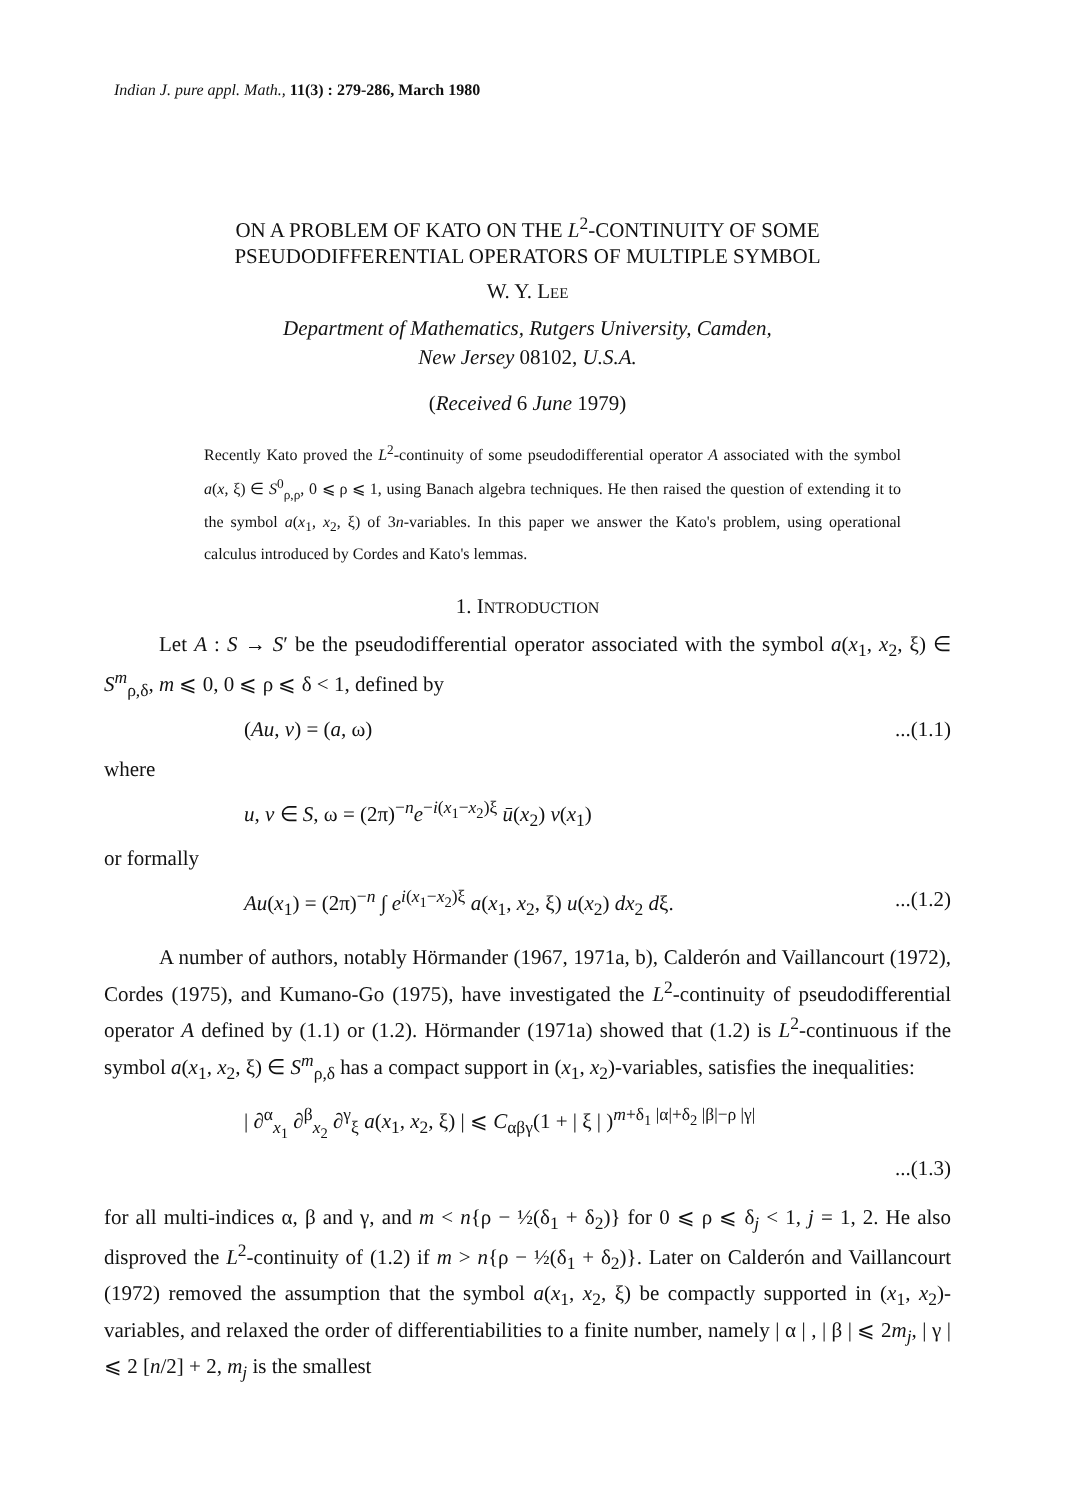Indian J. pure appl. Math., 11(3) : 279-286, March 1980
ON A PROBLEM OF KATO ON THE L<sup>2</sup>-CONTINUITY OF SOME
PSEUDODIFFERENTIAL OPERATORS OF MULTIPLE SYMBOL
W. Y. LEE
Department of Mathematics, Rutgers University, Camden,
New Jersey 08102, U.S.A.
(Received 6 June 1979)
Recently Kato proved the L<sup>2</sup>-continuity of some pseudodifferential operator A associated with the symbol a(x, ξ) ∈ S<sup>0</sup><sub>ρ,ρ</sub>, 0 ⩽ ρ ⩽ 1, using Banach algebra techniques. He then raised the question of extending it to the symbol a(x<sub>1</sub>, x<sub>2</sub>, ξ) of 3n-variables. In this paper we answer the Kato's problem, using operational calculus introduced by Cordes and Kato's lemmas.
1. INTRODUCTION
Let A : S → S′ be the pseudodifferential operator associated with the symbol a(x<sub>1</sub>, x<sub>2</sub>, ξ) ∈ S<sup>m</sup><sub>ρ,δ</sub>, m ⩽ 0, 0 ⩽ ρ ⩽ δ < 1, defined by
(Au, v) = (a, ω)...(1.1)
where
u, v ∈ S, ω = (2π)<sup>−n</sup>e<sup>−i(x<sub>1</sub>−x<sub>2</sub>)ξ</sup> ū(x<sub>2</sub>) v(x<sub>1</sub>)
or formally
Au(x<sub>1</sub>) = (2π)<sup>−n</sup> ∫ e<sup>i(x<sub>1</sub>−x<sub>2</sub>)ξ</sup> a(x<sub>1</sub>, x<sub>2</sub>, ξ) u(x<sub>2</sub>) dx<sub>2</sub> dξ....(1.2)
A number of authors, notably Hörmander (1967, 1971a, b), Calderón and Vaillancourt (1972), Cordes (1975), and Kumano-Go (1975), have investigated the L<sup>2</sup>-continuity of pseudodifferential operator A defined by (1.1) or (1.2). Hörmander (1971a) showed that (1.2) is L<sup>2</sup>-continuous if the symbol a(x<sub>1</sub>, x<sub>2</sub>, ξ) ∈ S<sup>m</sup><sub>ρ,δ</sub> has a compact support in (x<sub>1</sub>, x<sub>2</sub>)-variables, satisfies the inequalities:
| ∂<sup>α</sup><sub>x<sub>1</sub></sub> ∂<sup>β</sup><sub>x<sub>2</sub></sub> ∂<sup>γ</sup><sub>ξ</sub> a(x<sub>1</sub>, x<sub>2</sub>, ξ) | ⩽ C<sub>αβγ</sub>(1 + | ξ | )<sup>m+δ<sub>1</sub> |α|+δ<sub>2</sub> |β|−ρ |γ|</sup>
...(1.3)
for all multi-indices α, β and γ, and m < n{ρ − ½(δ<sub>1</sub> + δ<sub>2</sub>)} for 0 ⩽ ρ ⩽ δ<sub>j</sub> < 1, j = 1, 2. He also disproved the L<sup>2</sup>-continuity of (1.2) if m > n{ρ − ½(δ<sub>1</sub> + δ<sub>2</sub>)}. Later on Calderón and Vaillancourt (1972) removed the assumption that the symbol a(x<sub>1</sub>, x<sub>2</sub>, ξ) be compactly supported in (x<sub>1</sub>, x<sub>2</sub>)-variables, and relaxed the order of differentiabilities to a finite number, namely | α | , | β | ⩽ 2m<sub>j</sub>, | γ | ⩽ 2 [n/2] + 2, m<sub>j</sub> is the smallest